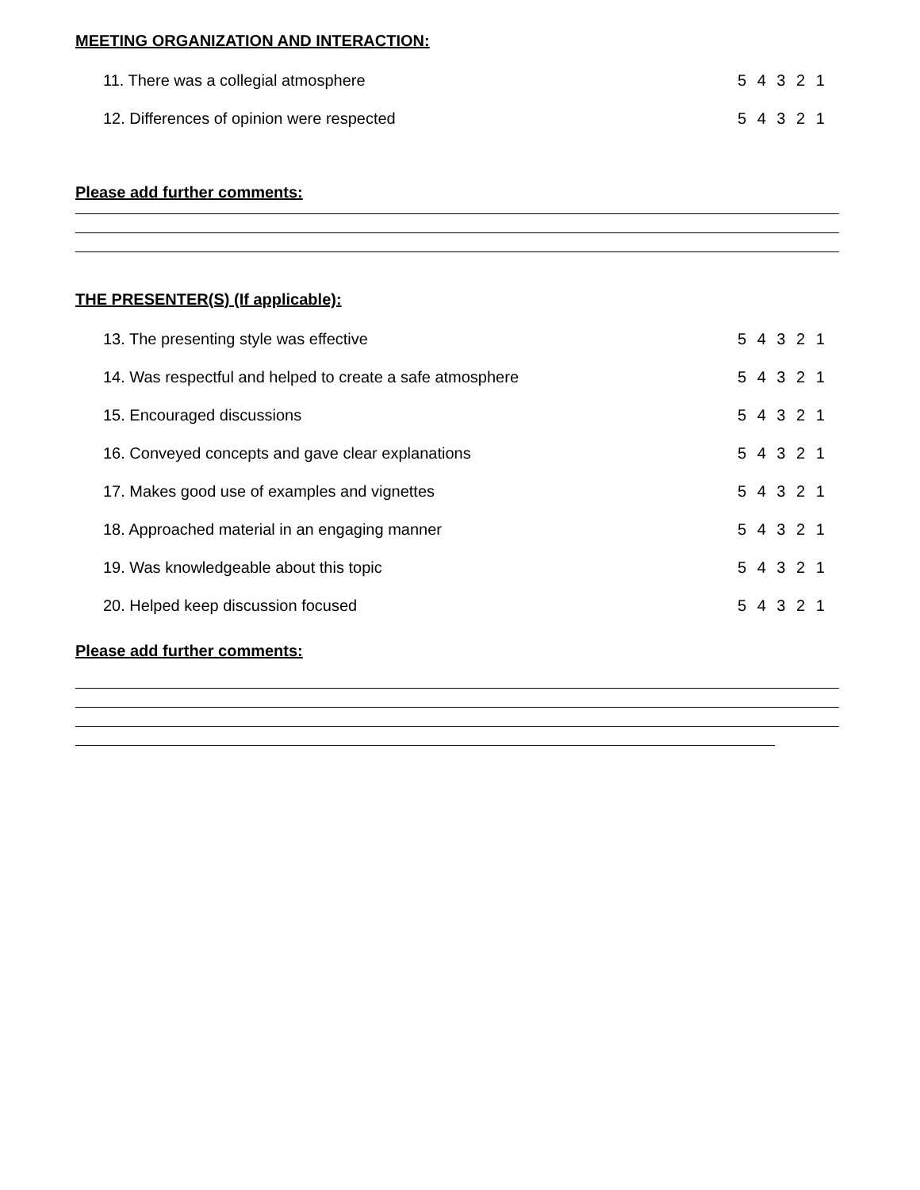MEETING ORGANIZATION AND INTERACTION:
11. There was a collegial atmosphere 5 4 3 2 1
12. Differences of opinion were respected 5 4 3 2 1
Please add further comments:
THE PRESENTER(S) (If applicable):
13. The presenting style was effective 5 4 3 2 1
14. Was respectful and helped to create a safe atmosphere 5 4 3 2 1
15. Encouraged discussions 5 4 3 2 1
16. Conveyed concepts and gave clear explanations 5 4 3 2 1
17. Makes good use of examples and vignettes 5 4 3 2 1
18. Approached material in an engaging manner 5 4 3 2 1
19. Was knowledgeable about this topic 5 4 3 2 1
20. Helped keep discussion focused 5 4 3 2 1
Please add further comments: